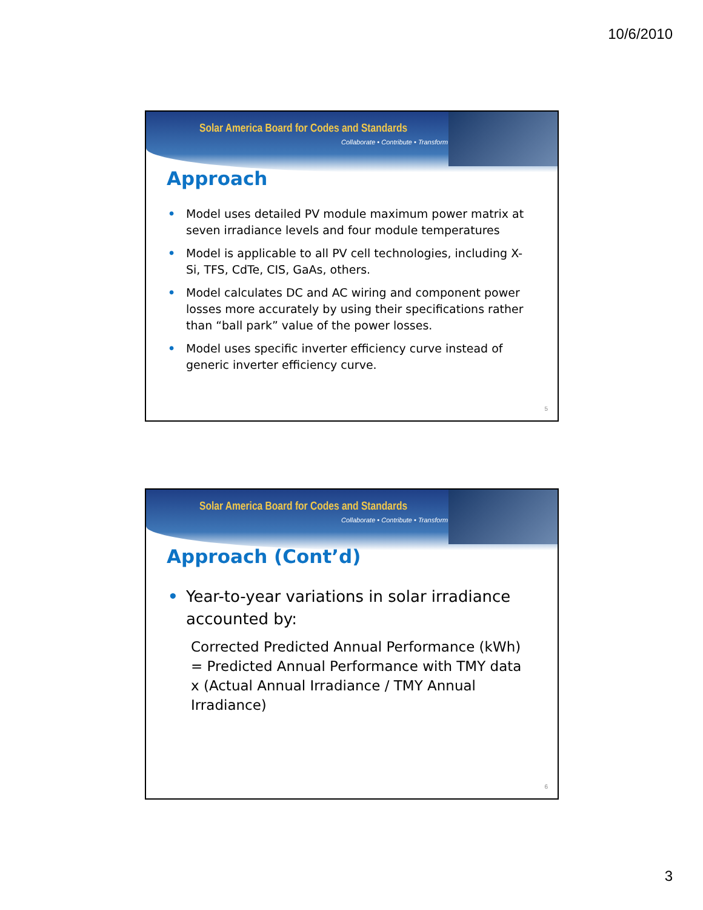10/6/2010
Solar America Board for Codes and Standards
Collaborate • Contribute • Transform
Approach
• Model uses detailed PV module maximum power matrix at seven irradiance levels and four module temperatures
• Model is applicable to all PV cell technologies, including X-Si, TFS, CdTe, CIS, GaAs, others.
• Model calculates DC and AC wiring and component power losses more accurately by using their specifications rather than “ball park” value of the power losses.
• Model uses specific inverter efficiency curve instead of generic inverter efficiency curve.
5
Solar America Board for Codes and Standards
Collaborate • Contribute • Transform
Approach (Cont’d)
• Year-to-year variations in solar irradiance accounted by:
Corrected Predicted Annual Performance (kWh) = Predicted Annual Performance with TMY data x (Actual Annual Irradiance / TMY Annual Irradiance)
6
3